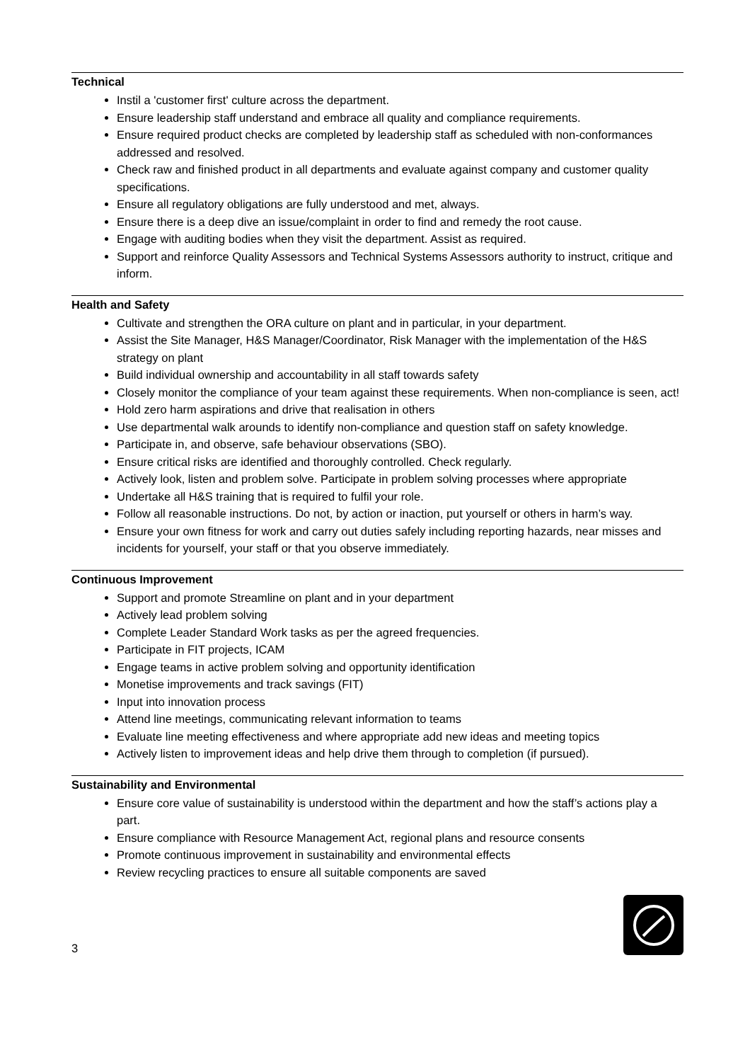Technical
Instil a 'customer first' culture across the department.
Ensure leadership staff understand and embrace all quality and compliance requirements.
Ensure required product checks are completed by leadership staff as scheduled with non-conformances addressed and resolved.
Check raw and finished product in all departments and evaluate against company and customer quality specifications.
Ensure all regulatory obligations are fully understood and met, always.
Ensure there is a deep dive an issue/complaint in order to find and remedy the root cause.
Engage with auditing bodies when they visit the department. Assist as required.
Support and reinforce Quality Assessors and Technical Systems Assessors authority to instruct, critique and inform.
Health and Safety
Cultivate and strengthen the ORA culture on plant and in particular, in your department.
Assist the Site Manager, H&S Manager/Coordinator, Risk Manager with the implementation of the H&S strategy on plant
Build individual ownership and accountability in all staff towards safety
Closely monitor the compliance of your team against these requirements. When non-compliance is seen, act!
Hold zero harm aspirations and drive that realisation in others
Use departmental walk arounds to identify non-compliance and question staff on safety knowledge.
Participate in, and observe, safe behaviour observations (SBO).
Ensure critical risks are identified and thoroughly controlled. Check regularly.
Actively look, listen and problem solve. Participate in problem solving processes where appropriate
Undertake all H&S training that is required to fulfil your role.
Follow all reasonable instructions. Do not, by action or inaction, put yourself or others in harm’s way.
Ensure your own fitness for work and carry out duties safely including reporting hazards, near misses and incidents for yourself, your staff or that you observe immediately.
Continuous Improvement
Support and promote Streamline on plant and in your department
Actively lead problem solving
Complete Leader Standard Work tasks as per the agreed frequencies.
Participate in FIT projects, ICAM
Engage teams in active problem solving and opportunity identification
Monetise improvements and track savings (FIT)
Input into innovation process
Attend line meetings, communicating relevant information to teams
Evaluate line meeting effectiveness and where appropriate add new ideas and meeting topics
Actively listen to improvement ideas and help drive them through to completion (if pursued).
Sustainability and Environmental
Ensure core value of sustainability is understood within the department and how the staff’s actions play a part.
Ensure compliance with Resource Management Act, regional plans and resource consents
Promote continuous improvement in sustainability and environmental effects
Review recycling practices to ensure all suitable components are saved
3